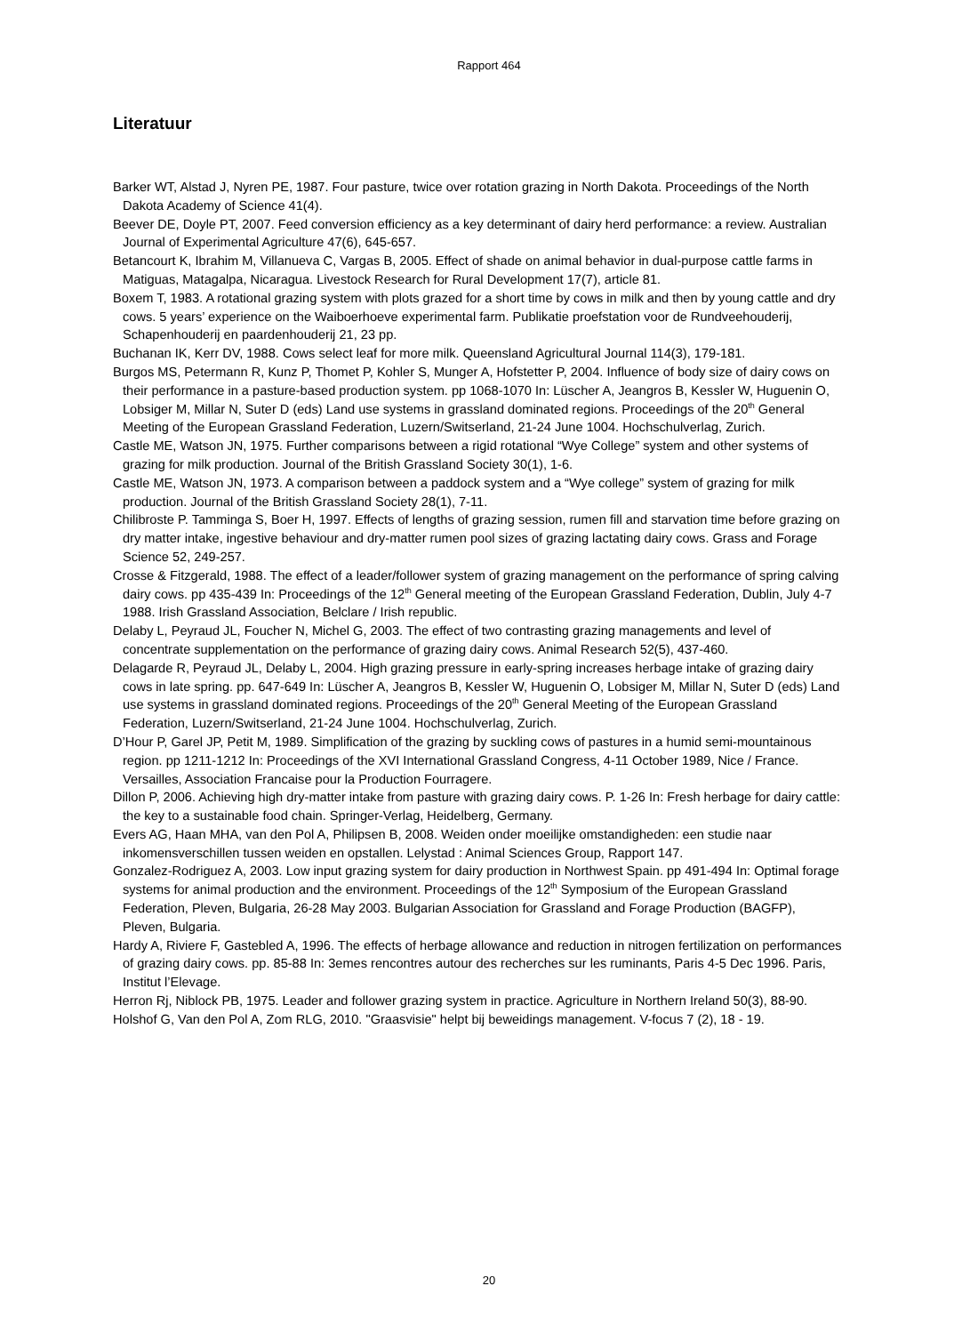Rapport 464
Literatuur
Barker WT, Alstad J, Nyren PE, 1987. Four pasture, twice over rotation grazing in North Dakota. Proceedings of the North Dakota Academy of Science 41(4).
Beever DE, Doyle PT, 2007. Feed conversion efficiency as a key determinant of dairy herd performance: a review. Australian Journal of Experimental Agriculture 47(6), 645-657.
Betancourt K, Ibrahim M, Villanueva C, Vargas B, 2005. Effect of shade on animal behavior in dual-purpose cattle farms in Matiguas, Matagalpa, Nicaragua. Livestock Research for Rural Development 17(7), article 81.
Boxem T, 1983. A rotational grazing system with plots grazed for a short time by cows in milk and then by young cattle and dry cows. 5 years’ experience on the Waiboerhoeve experimental farm. Publikatie proefstation voor de Rundveehouderij, Schapenhouderij en paardenhouderij 21, 23 pp.
Buchanan IK, Kerr DV, 1988. Cows select leaf for more milk. Queensland Agricultural Journal 114(3), 179-181.
Burgos MS, Petermann R, Kunz P, Thomet P, Kohler S, Munger A, Hofstetter P, 2004. Influence of body size of dairy cows on their performance in a pasture-based production system. pp 1068-1070 In: Lüscher A, Jeangros B, Kessler W, Huguenin O, Lobsiger M, Millar N, Suter D (eds) Land use systems in grassland dominated regions. Proceedings of the 20<sup>th</sup> General Meeting of the European Grassland Federation, Luzern/Switserland, 21-24 June 1004. Hochschulverlag, Zurich.
Castle ME, Watson JN, 1975. Further comparisons between a rigid rotational “Wye College” system and other systems of grazing for milk production. Journal of the British Grassland Society 30(1), 1-6.
Castle ME, Watson JN, 1973. A comparison between a paddock system and a “Wye college” system of grazing for milk production. Journal of the British Grassland Society 28(1), 7-11.
Chilibroste P. Tamminga S, Boer H, 1997. Effects of lengths of grazing session, rumen fill and starvation time before grazing on dry matter intake, ingestive behaviour and dry-matter rumen pool sizes of grazing lactating dairy cows. Grass and Forage Science 52, 249-257.
Crosse & Fitzgerald, 1988. The effect of a leader/follower system of grazing management on the performance of spring calving dairy cows. pp 435-439 In: Proceedings of the 12<sup>th</sup> General meeting of the European Grassland Federation, Dublin, July 4-7 1988. Irish Grassland Association, Belclare / Irish republic.
Delaby L, Peyraud JL, Foucher N, Michel G, 2003. The effect of two contrasting grazing managements and level of concentrate supplementation on the performance of grazing dairy cows. Animal Research 52(5), 437-460.
Delagarde R, Peyraud JL, Delaby L, 2004. High grazing pressure in early-spring increases herbage intake of grazing dairy cows in late spring. pp. 647-649 In: Lüscher A, Jeangros B, Kessler W, Huguenin O, Lobsiger M, Millar N, Suter D (eds) Land use systems in grassland dominated regions. Proceedings of the 20<sup>th</sup> General Meeting of the European Grassland Federation, Luzern/Switserland, 21-24 June 1004. Hochschulverlag, Zurich.
D’Hour P, Garel JP, Petit M, 1989. Simplification of the grazing by suckling cows of pastures in a humid semi-mountainous region. pp 1211-1212 In: Proceedings of the XVI International Grassland Congress, 4-11 October 1989, Nice / France. Versailles, Association Francaise pour la Production Fourragere.
Dillon P, 2006. Achieving high dry-matter intake from pasture with grazing dairy cows. P. 1-26 In: Fresh herbage for dairy cattle: the key to a sustainable food chain. Springer-Verlag, Heidelberg, Germany.
Evers AG, Haan MHA, van den Pol A, Philipsen B, 2008. Weiden onder moeilijke omstandigheden: een studie naar inkomensverschillen tussen weiden en opstallen. Lelystad : Animal Sciences Group, Rapport 147.
Gonzalez-Rodriguez A, 2003. Low input grazing system for dairy production in Northwest Spain. pp 491-494 In: Optimal forage systems for animal production and the environment. Proceedings of the 12<sup>th</sup> Symposium of the European Grassland Federation, Pleven, Bulgaria, 26-28 May 2003. Bulgarian Association for Grassland and Forage Production (BAGFP), Pleven, Bulgaria.
Hardy A, Riviere F, Gastebled A, 1996. The effects of herbage allowance and reduction in nitrogen fertilization on performances of grazing dairy cows. pp. 85-88 In: 3emes rencontres autour des recherches sur les ruminants, Paris 4-5 Dec 1996. Paris, Institut l’Elevage.
Herron Rj, Niblock PB, 1975. Leader and follower grazing system in practice. Agriculture in Northern Ireland 50(3), 88-90.
Holshof G, Van den Pol A, Zom RLG, 2010. "Graasvisie" helpt bij beweidings management. V-focus 7 (2), 18 - 19.
20